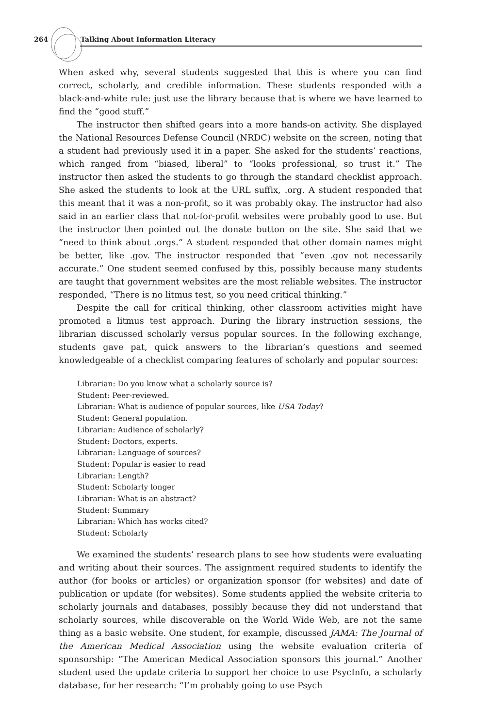264 Talking About Information Literacy
When asked why, several students suggested that this is where you can find correct, scholarly, and credible information. These students responded with a black-and-white rule: just use the library because that is where we have learned to find the “good stuff.”
The instructor then shifted gears into a more hands-on activity. She displayed the National Resources Defense Council (NRDC) website on the screen, noting that a student had previously used it in a paper. She asked for the students’ reactions, which ranged from “biased, liberal” to “looks professional, so trust it.” The instructor then asked the students to go through the standard checklist approach. She asked the students to look at the URL suffix, .org. A student responded that this meant that it was a non-profit, so it was probably okay. The instructor had also said in an earlier class that not-for-profit websites were probably good to use. But the instructor then pointed out the donate button on the site. She said that we “need to think about .orgs.” A student responded that other domain names might be better, like .gov. The instructor responded that “even .gov not necessarily accurate.” One student seemed confused by this, possibly because many students are taught that government websites are the most reliable websites. The instructor responded, “There is no litmus test, so you need critical thinking.”
Despite the call for critical thinking, other classroom activities might have promoted a litmus test approach. During the library instruction sessions, the librarian discussed scholarly versus popular sources. In the following exchange, students gave pat, quick answers to the librarian’s questions and seemed knowledgeable of a checklist comparing features of scholarly and popular sources:
Librarian: Do you know what a scholarly source is?
Student: Peer-reviewed.
Librarian: What is audience of popular sources, like USA Today?
Student: General population.
Librarian: Audience of scholarly?
Student: Doctors, experts.
Librarian: Language of sources?
Student: Popular is easier to read
Librarian: Length?
Student: Scholarly longer
Librarian: What is an abstract?
Student: Summary
Librarian: Which has works cited?
Student: Scholarly
We examined the students’ research plans to see how students were evaluating and writing about their sources. The assignment required students to identify the author (for books or articles) or organization sponsor (for websites) and date of publication or update (for websites). Some students applied the website criteria to scholarly journals and databases, possibly because they did not understand that scholarly sources, while discoverable on the World Wide Web, are not the same thing as a basic website. One student, for example, discussed JAMA: The Journal of the American Medical Association using the website evaluation criteria of sponsorship: “The American Medical Association sponsors this journal.” Another student used the update criteria to support her choice to use PsycInfo, a scholarly database, for her research: “I’m probably going to use Psych